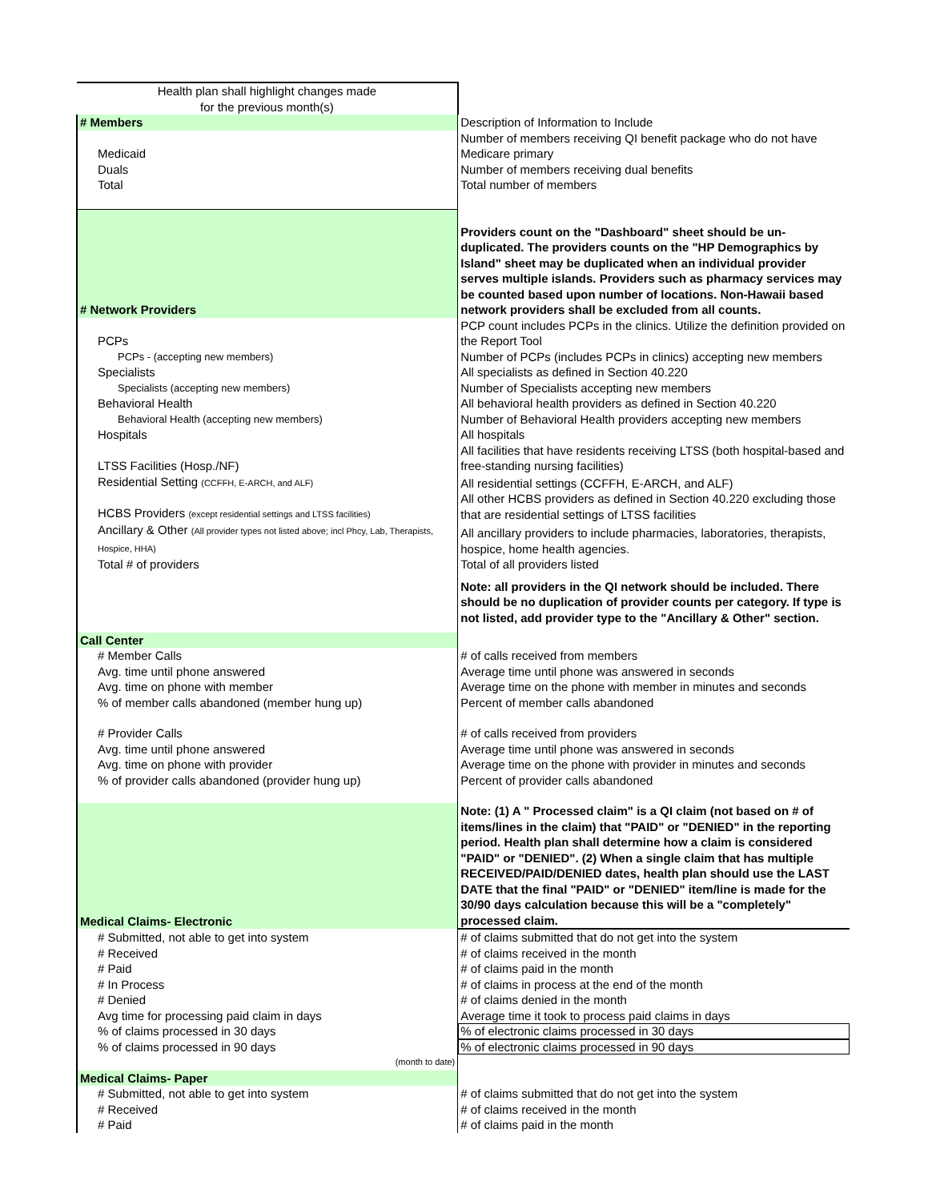| Health plan shall highlight changes made for the previous month(s) | |
| # Members | Description of Information to Include |
| Medicaid | Number of members receiving QI benefit package who do not have Medicare primary |
| Duals | Number of members receiving dual benefits |
| Total | Total number of members |
| # Network Providers | Providers count on the "Dashboard" sheet should be un-duplicated. The providers counts on the "HP Demographics by Island" sheet may be duplicated when an individual provider serves multiple islands. Providers such as pharmacy services may be counted based upon number of locations. Non-Hawaii based network providers shall be excluded from all counts. |
| PCPs | PCP count includes PCPs in the clinics. Utilize the definition provided on the Report Tool |
| PCPs - (accepting new members) | Number of PCPs (includes PCPs in clinics) accepting new members |
| Specialists | All specialists as defined in Section 40.220 |
| Specialists (accepting new members) | Number of Specialists accepting new members |
| Behavioral Health | All behavioral health providers as defined in Section 40.220 |
| Behavioral Health (accepting new members) | Number of Behavioral Health providers accepting new members |
| Hospitals | All hospitals |
| LTSS Facilities (Hosp./NF) | All facilities that have residents receiving LTSS (both hospital-based and free-standing nursing facilities) |
| Residential Setting (CCFFH, E-ARCH, and ALF) | All residential settings (CCFFH, E-ARCH, and ALF) |
| HCBS Providers (except residential settings and LTSS facilities) | All other HCBS providers as defined in Section 40.220 excluding those that are residential settings of LTSS facilities |
| Ancillary & Other (All provider types not listed above; incl Phcy, Lab, Therapists, Hospice, HHA) | All ancillary providers to include pharmacies, laboratories, therapists, hospice, home health agencies. |
| Total # of providers | Total of all providers listed |
| | Note: all providers in the QI network should be included. There should be no duplication of provider counts per category. If type is not listed, add provider type to the "Ancillary & Other" section. |
| Call Center | |
| # Member Calls | # of calls received from members |
| Avg. time until phone answered | Average time until phone was answered in seconds |
| Avg. time on phone with member | Average time on the phone with member in minutes and seconds |
| % of member calls abandoned (member hung up) | Percent of member calls abandoned |
| # Provider Calls | # of calls received from providers |
| Avg. time until phone answered | Average time until phone was answered in seconds |
| Avg. time on phone with provider | Average time on the phone with provider in minutes and seconds |
| % of provider calls abandoned (provider hung up) | Percent of provider calls abandoned |
| Medical Claims- Electronic | Note: (1) A " Processed claim" is a QI claim (not based on # of items/lines in the claim) that "PAID" or "DENIED" in the reporting period. Health plan shall determine how a claim is considered "PAID" or "DENIED". (2) When a single claim that has multiple RECEIVED/PAID/DENIED dates, health plan should use the LAST DATE that the final "PAID" or "DENIED" item/line is made for the 30/90 days calculation because this will be a "completely" processed claim. |
| # Submitted, not able to get into system | # of claims submitted that do not get into the system |
| # Received | # of claims received in the month |
| # Paid | # of claims paid in the month |
| # In Process | # of claims in process at the end of the month |
| # Denied | # of claims denied in the month |
| Avg time for processing paid claim in days | Average time it took to process paid claims in days |
| % of claims processed in 30 days | % of electronic claims processed in 30 days |
| % of claims processed in 90 days | % of electronic claims processed in 90 days |
| (month to date) | |
| Medical Claims- Paper | |
| # Submitted, not able to get into system | # of claims submitted that do not get into the system |
| # Received | # of claims received in the month |
| # Paid | # of claims paid in the month |